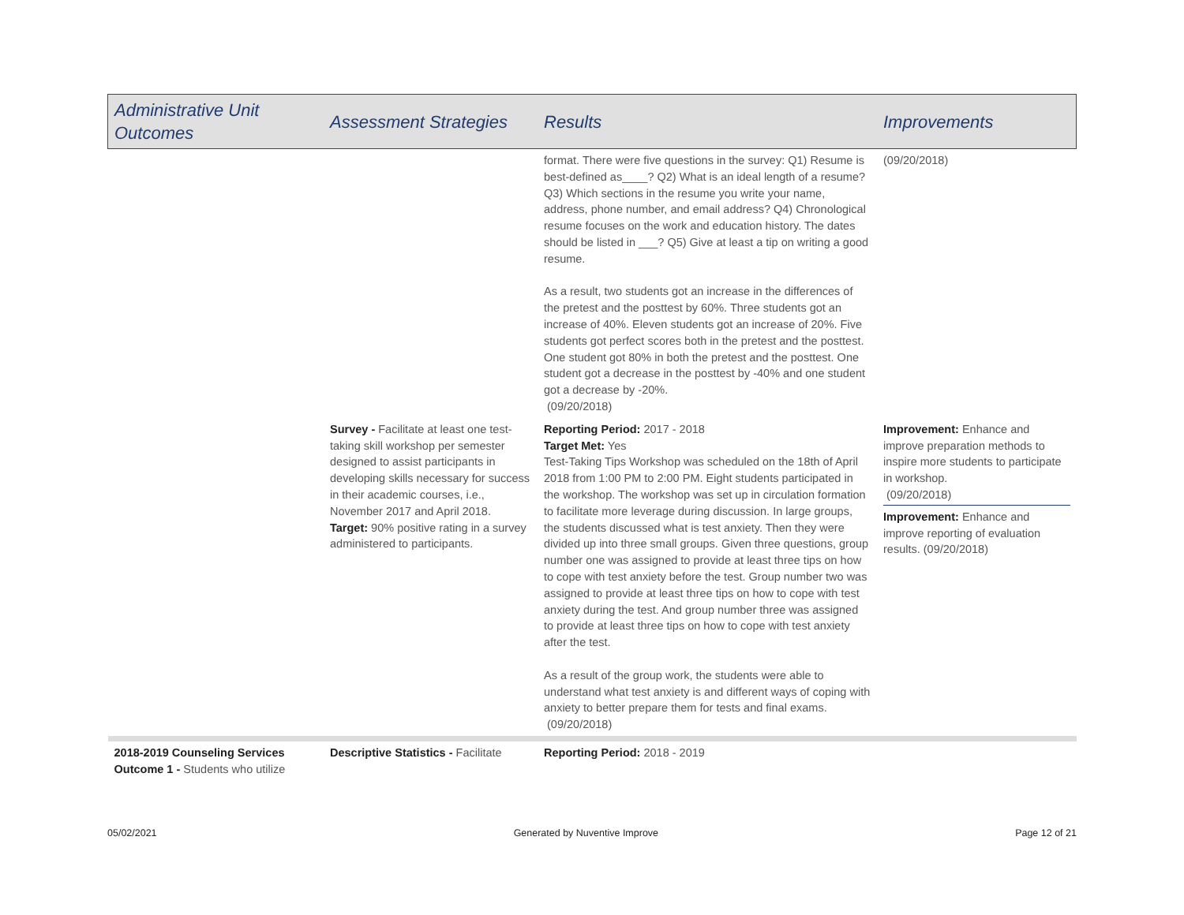| Administrative Unit Outcomes | Assessment Strategies | Results | Improvements |
| --- | --- | --- | --- |
| | | format. There were five questions in the survey: Q1) Resume is best-defined as____? Q2) What is an ideal length of a resume? Q3) Which sections in the resume you write your name, address, phone number, and email address? Q4) Chronological resume focuses on the work and education history. The dates should be listed in ___? Q5) Give at least a tip on writing a good resume. As a result, two students got an increase in the differences of the pretest and the posttest by 60%. Three students got an increase of 40%. Eleven students got an increase of 20%. Five students got perfect scores both in the pretest and the posttest. One student got 80% in both the pretest and the posttest. One student got a decrease in the posttest by -40% and one student got a decrease by -20%. (09/20/2018) | (09/20/2018) |
| | Survey - Facilitate at least one test-taking skill workshop per semester designed to assist participants in developing skills necessary for success in their academic courses, i.e., November 2017 and April 2018. Target: 90% positive rating in a survey administered to participants. | Reporting Period: 2017 - 2018 Target Met: Yes Test-Taking Tips Workshop was scheduled on the 18th of April 2018 from 1:00 PM to 2:00 PM. Eight students participated in the workshop. The workshop was set up in circulation formation to facilitate more leverage during discussion. In large groups, the students discussed what is test anxiety. Then they were divided up into three small groups. Given three questions, group number one was assigned to provide at least three tips on how to cope with test anxiety before the test. Group number two was assigned to provide at least three tips on how to cope with test anxiety during the test. And group number three was assigned to provide at least three tips on how to cope with test anxiety after the test. As a result of the group work, the students were able to understand what test anxiety is and different ways of coping with anxiety to better prepare them for tests and final exams. (09/20/2018) | Improvement: Enhance and improve preparation methods to inspire more students to participate in workshop. (09/20/2018) Improvement: Enhance and improve reporting of evaluation results. (09/20/2018) |
| 2018-2019 Counseling Services Outcome 1 - Students who utilize | Descriptive Statistics - Facilitate | Reporting Period: 2018 - 2019 | |
05/02/2021 Generated by Nuventive Improve Page 12 of 21